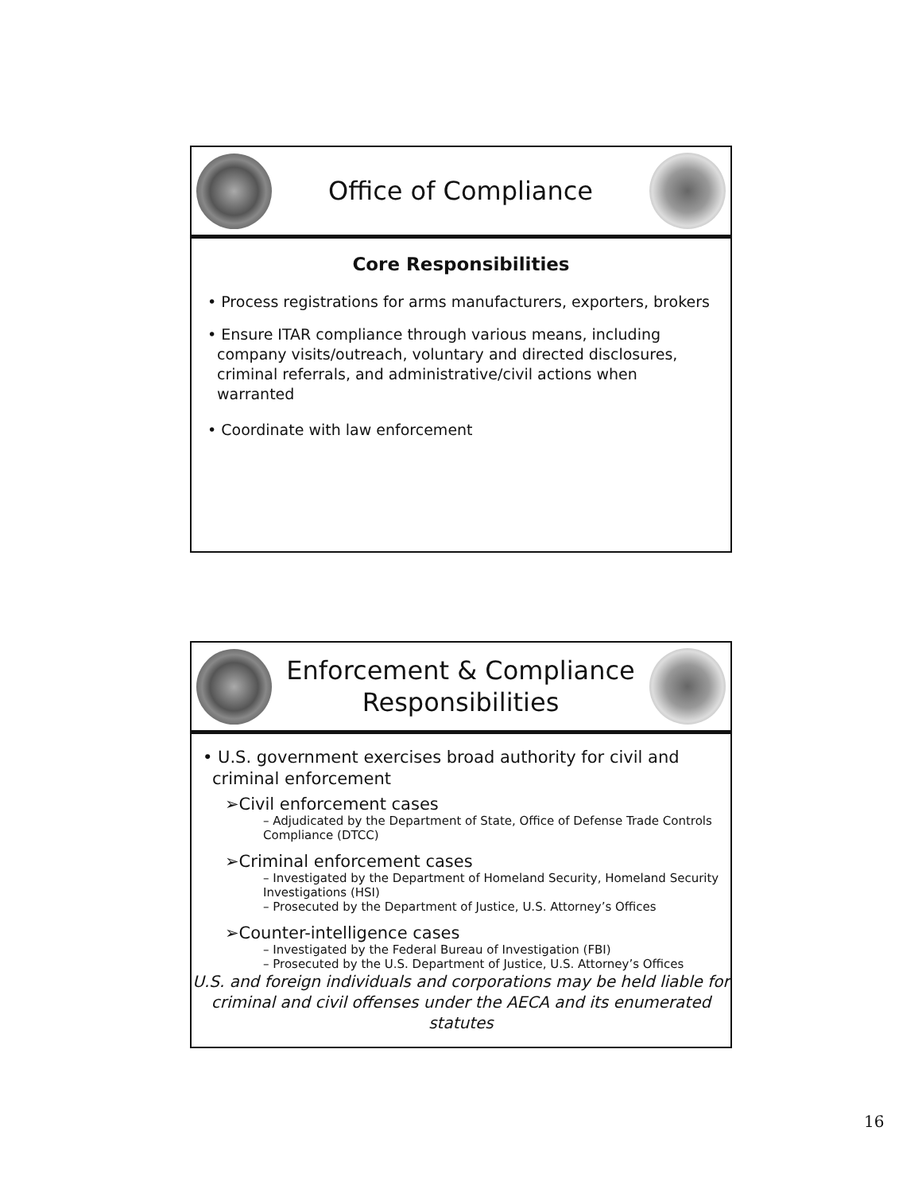Office of Compliance
Core Responsibilities
• Process registrations for arms manufacturers, exporters, brokers
• Ensure ITAR compliance through various means, including company visits/outreach, voluntary and directed disclosures, criminal referrals, and administrative/civil actions when warranted
• Coordinate with law enforcement
Enforcement & Compliance
Responsibilities
• U.S. government exercises broad authority for civil and criminal enforcement
➢Civil enforcement cases
– Adjudicated by the Department of State, Office of Defense Trade Controls Compliance (DTCC)
➢Criminal enforcement cases
– Investigated by the Department of Homeland Security, Homeland Security Investigations (HSI)
– Prosecuted by the Department of Justice, U.S. Attorney’s Offices
➢Counter-intelligence cases
– Investigated by the Federal Bureau of Investigation (FBI)
– Prosecuted by the U.S. Department of Justice, U.S. Attorney’s Offices
U.S. and foreign individuals and corporations may be held liable for criminal and civil offenses under the AECA and its enumerated statutes
16